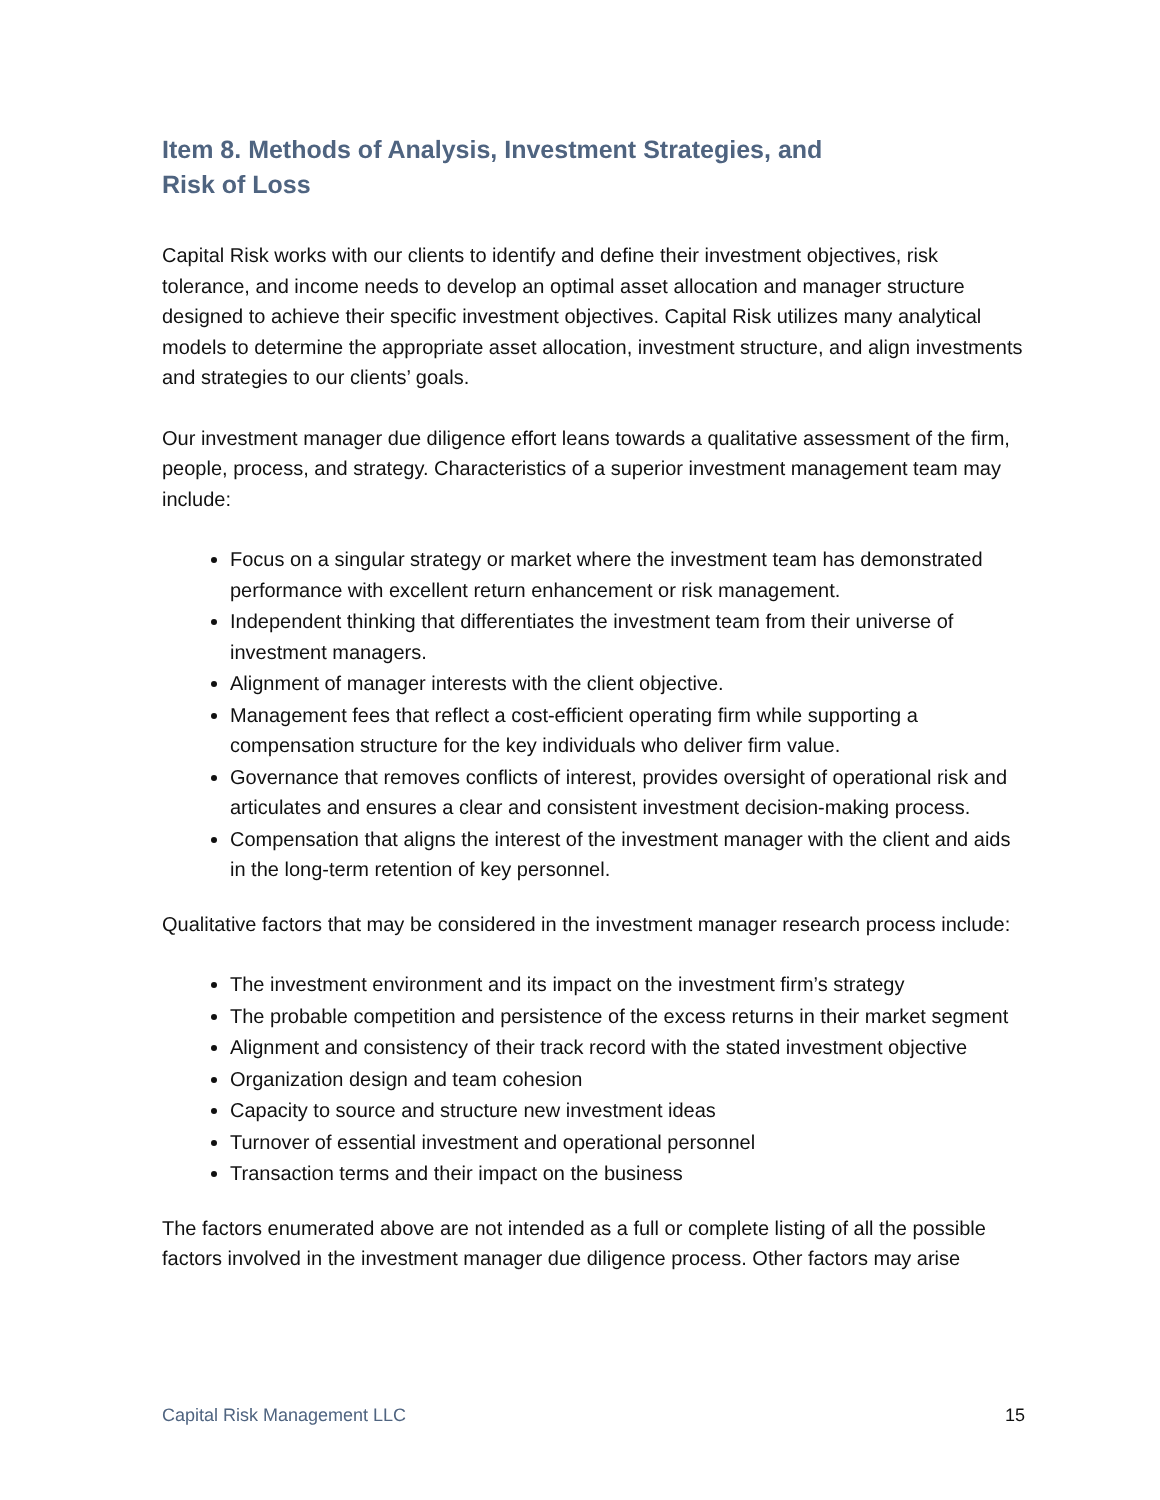Item 8. Methods of Analysis, Investment Strategies, and
Risk of Loss
Capital Risk works with our clients to identify and define their investment objectives, risk tolerance, and income needs to develop an optimal asset allocation and manager structure designed to achieve their specific investment objectives. Capital Risk utilizes many analytical models to determine the appropriate asset allocation, investment structure, and align investments and strategies to our clients’ goals.
Our investment manager due diligence effort leans towards a qualitative assessment of the firm, people, process, and strategy. Characteristics of a superior investment management team may include:
Focus on a singular strategy or market where the investment team has demonstrated performance with excellent return enhancement or risk management.
Independent thinking that differentiates the investment team from their universe of investment managers.
Alignment of manager interests with the client objective.
Management fees that reflect a cost-efficient operating firm while supporting a compensation structure for the key individuals who deliver firm value.
Governance that removes conflicts of interest, provides oversight of operational risk and articulates and ensures a clear and consistent investment decision-making process.
Compensation that aligns the interest of the investment manager with the client and aids in the long-term retention of key personnel.
Qualitative factors that may be considered in the investment manager research process include:
The investment environment and its impact on the investment firm’s strategy
The probable competition and persistence of the excess returns in their market segment
Alignment and consistency of their track record with the stated investment objective
Organization design and team cohesion
Capacity to source and structure new investment ideas
Turnover of essential investment and operational personnel
Transaction terms and their impact on the business
The factors enumerated above are not intended as a full or complete listing of all the possible factors involved in the investment manager due diligence process. Other factors may arise
Capital Risk Management LLC 15